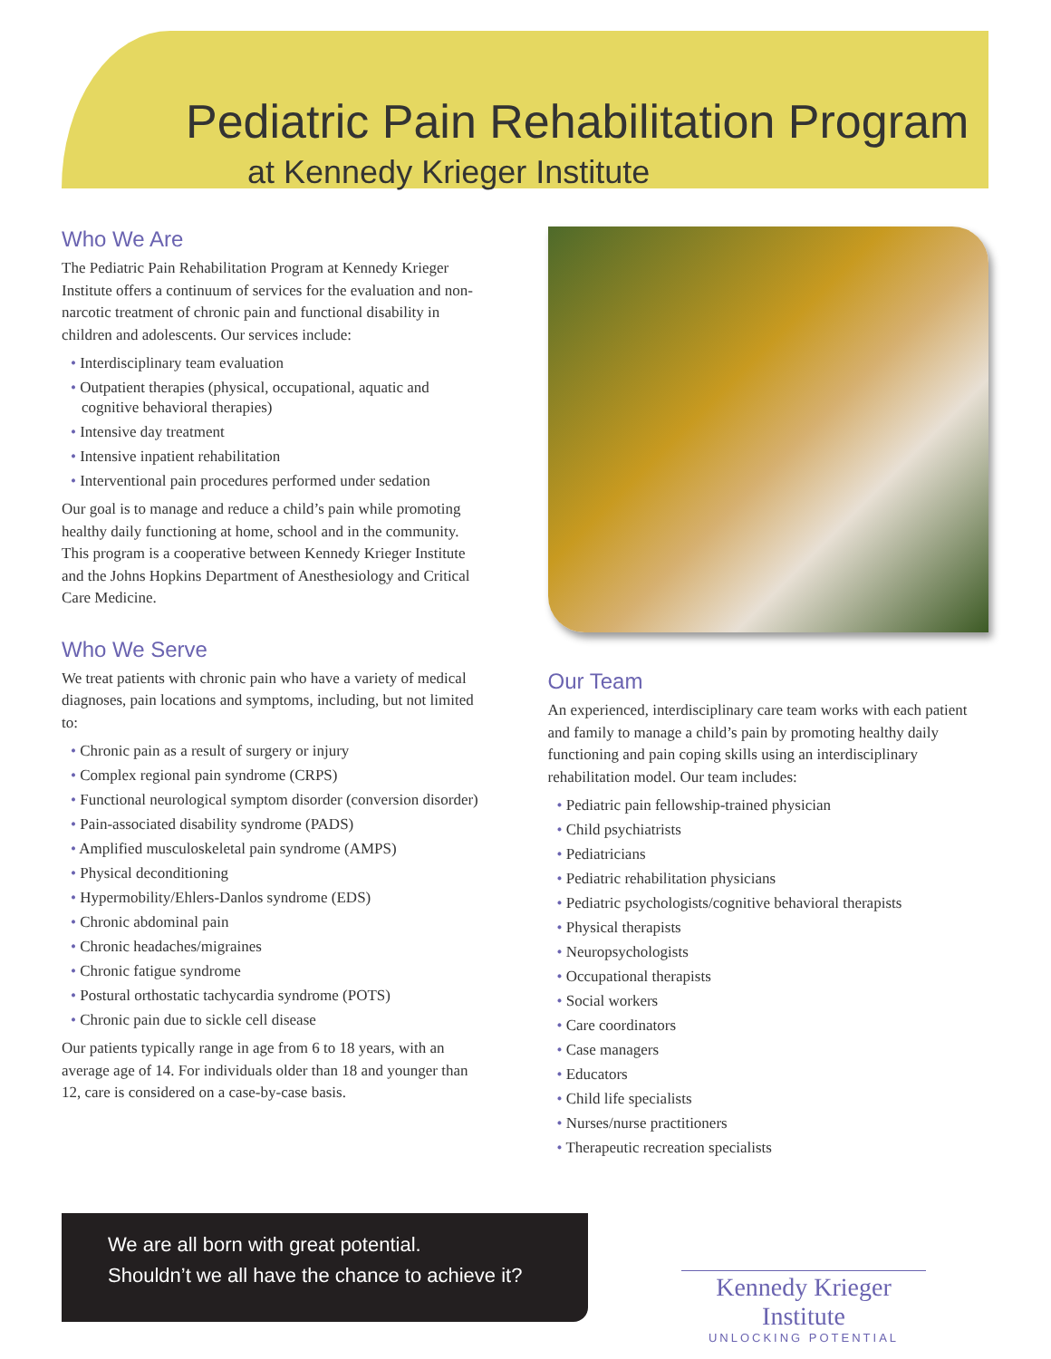Pediatric Pain Rehabilitation Program
at Kennedy Krieger Institute
Who We Are
The Pediatric Pain Rehabilitation Program at Kennedy Krieger Institute offers a continuum of services for the evaluation and non-narcotic treatment of chronic pain and functional disability in children and adolescents. Our services include:
• Interdisciplinary team evaluation
• Outpatient therapies (physical, occupational, aquatic and cognitive behavioral therapies)
• Intensive day treatment
• Intensive inpatient rehabilitation
• Interventional pain procedures performed under sedation
Our goal is to manage and reduce a child’s pain while promoting healthy daily functioning at home, school and in the community. This program is a cooperative between Kennedy Krieger Institute and the Johns Hopkins Department of Anesthesiology and Critical Care Medicine.
Who We Serve
We treat patients with chronic pain who have a variety of medical diagnoses, pain locations and symptoms, including, but not limited to:
• Chronic pain as a result of surgery or injury
• Complex regional pain syndrome (CRPS)
• Functional neurological symptom disorder (conversion disorder)
• Pain-associated disability syndrome (PADS)
• Amplified musculoskeletal pain syndrome (AMPS)
• Physical deconditioning
• Hypermobility/Ehlers-Danlos syndrome (EDS)
• Chronic abdominal pain
• Chronic headaches/migraines
• Chronic fatigue syndrome
• Postural orthostatic tachycardia syndrome (POTS)
• Chronic pain due to sickle cell disease
Our patients typically range in age from 6 to 18 years, with an average age of 14. For individuals older than 18 and younger than 12, care is considered on a case-by-case basis.
Our Team
An experienced, interdisciplinary care team works with each patient and family to manage a child’s pain by promoting healthy daily functioning and pain coping skills using an interdisciplinary rehabilitation model. Our team includes:
• Pediatric pain fellowship-trained physician
• Child psychiatrists
• Pediatricians
• Pediatric rehabilitation physicians
• Pediatric psychologists/cognitive behavioral therapists
• Physical therapists
• Neuropsychologists
• Occupational therapists
• Social workers
• Care coordinators
• Case managers
• Educators
• Child life specialists
• Nurses/nurse practitioners
• Therapeutic recreation specialists
We are all born with great potential.
Shouldn’t we all have the chance to achieve it?
Kennedy Krieger Institute
UNLOCKING POTENTIAL